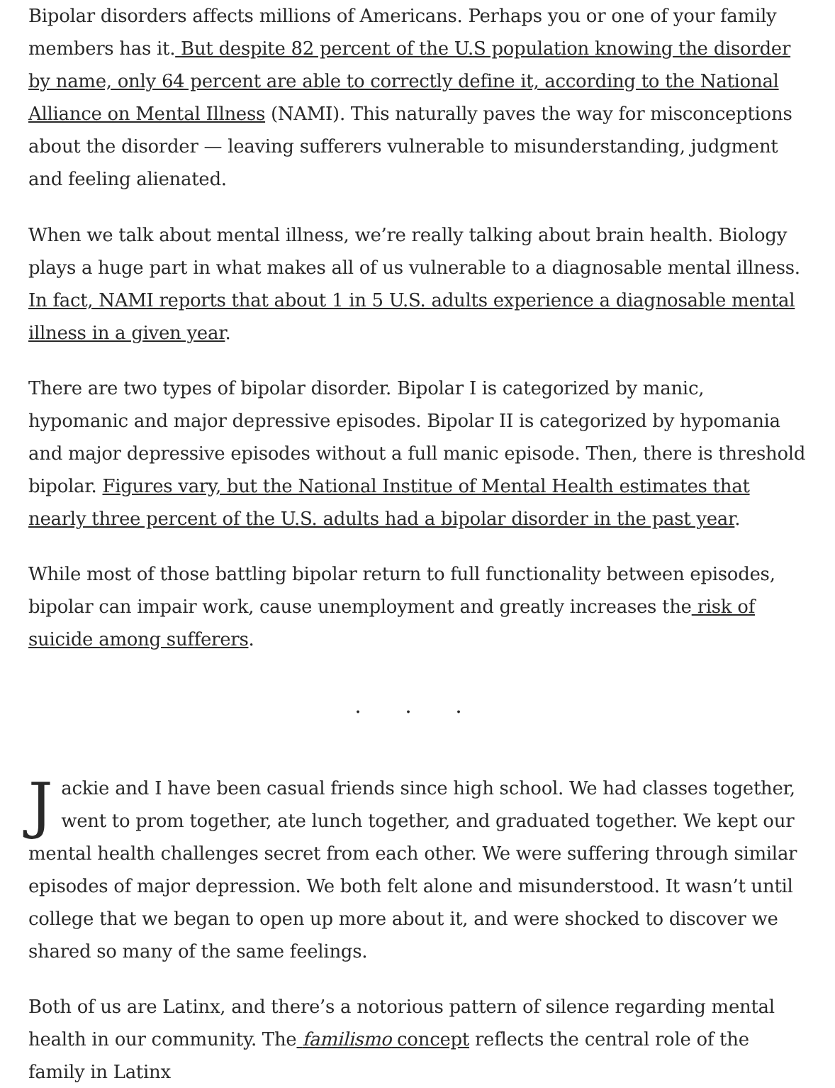Bipolar disorders affects millions of Americans. Perhaps you or one of your family members has it. But despite 82 percent of the U.S population knowing the disorder by name, only 64 percent are able to correctly define it, according to the National Alliance on Mental Illness (NAMI). This naturally paves the way for misconceptions about the disorder — leaving sufferers vulnerable to misunderstanding, judgment and feeling alienated.
When we talk about mental illness, we’re really talking about brain health. Biology plays a huge part in what makes all of us vulnerable to a diagnosable mental illness. In fact, NAMI reports that about 1 in 5 U.S. adults experience a diagnosable mental illness in a given year.
There are two types of bipolar disorder. Bipolar I is categorized by manic, hypomanic and major depressive episodes. Bipolar II is categorized by hypomania and major depressive episodes without a full manic episode. Then, there is threshold bipolar. Figures vary, but the National Institue of Mental Health estimates that nearly three percent of the U.S. adults had a bipolar disorder in the past year.
While most of those battling bipolar return to full functionality between episodes, bipolar can impair work, cause unemployment and greatly increases the risk of suicide among sufferers.
. . .
Jackie and I have been casual friends since high school. We had classes together, went to prom together, ate lunch together, and graduated together. We kept our mental health challenges secret from each other. We were suffering through similar episodes of major depression. We both felt alone and misunderstood. It wasn’t until college that we began to open up more about it, and were shocked to discover we shared so many of the same feelings.
Both of us are Latinx, and there’s a notorious pattern of silence regarding mental health in our community. The familismo concept reflects the central role of the family in Latinx